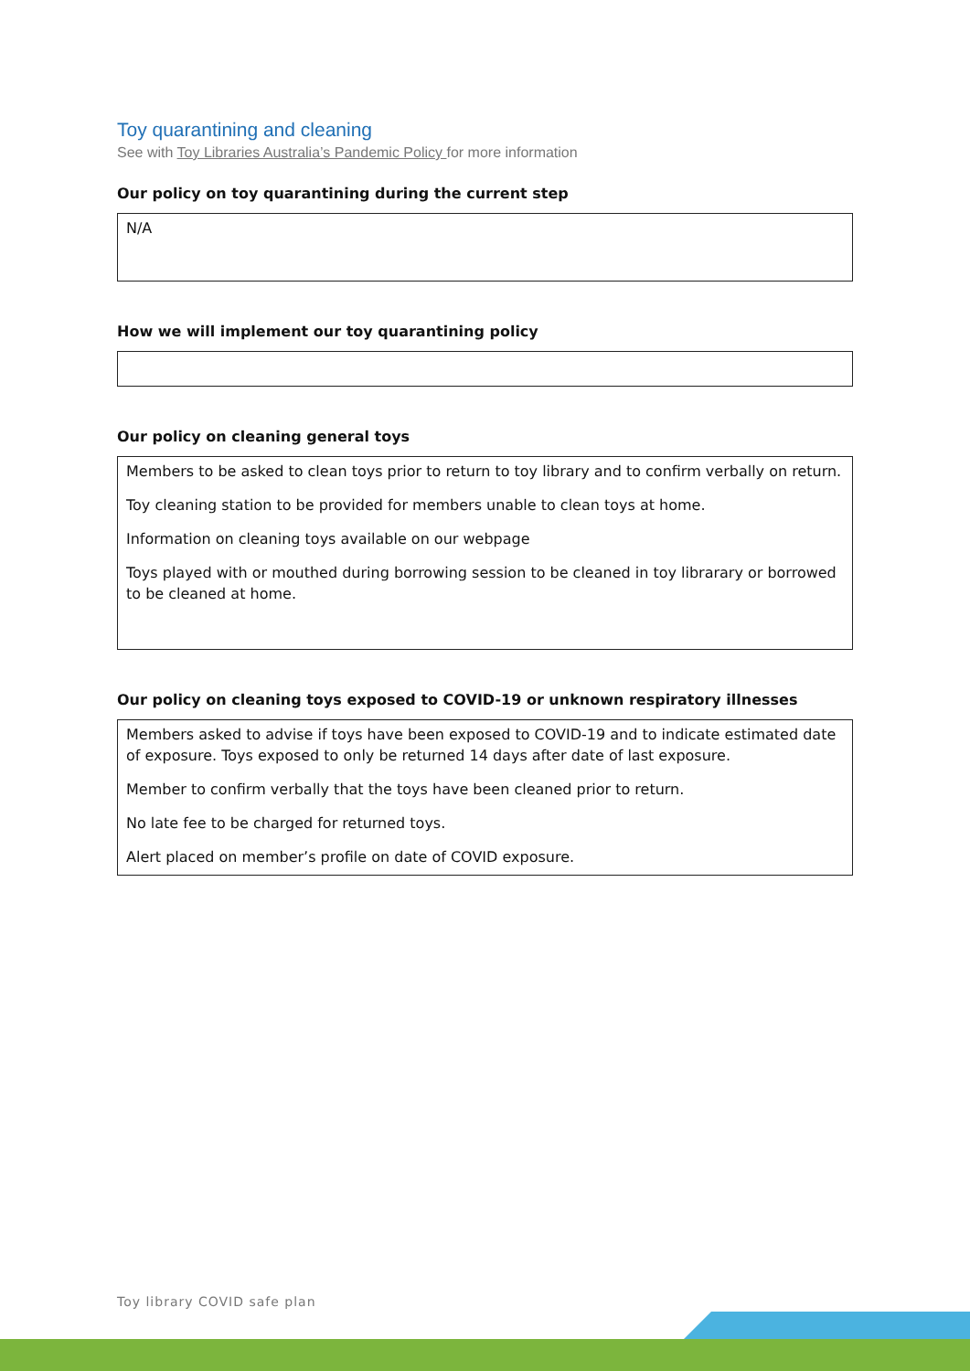Toy quarantining and cleaning
See with Toy Libraries Australia’s Pandemic Policy for more information
Our policy on toy quarantining during the current step
N/A
How we will implement our toy quarantining policy
Our policy on cleaning general toys
Members to be asked to clean toys prior to return to toy library and to confirm verbally on return.
Toy cleaning station to be provided for members unable to clean toys at home.
Information on cleaning toys available on our webpage
Toys played with or mouthed during borrowing session to be cleaned in toy librarary or borrowed to be cleaned at home.
Our policy on cleaning toys exposed to COVID-19 or unknown respiratory illnesses
Members asked to advise if toys have been exposed to COVID-19 and to indicate estimated date of exposure. Toys exposed to only be returned 14 days after date of last exposure.
Member to confirm verbally that the toys have been cleaned prior to return.
No late fee to be charged for returned toys.
Alert placed on member’s profile on date of COVID exposure.
Toy library COVID safe plan